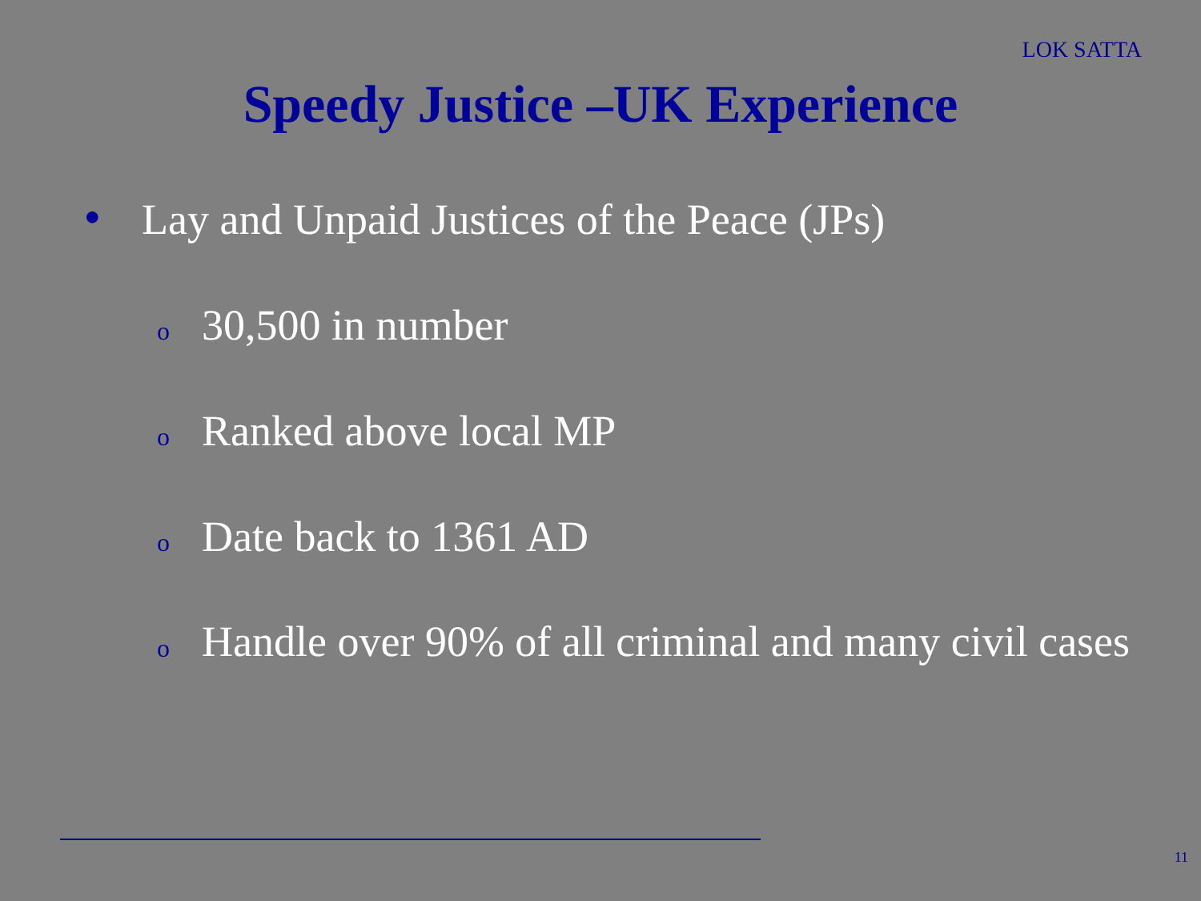LOK SATTA
Speedy Justice –UK Experience
● Lay and Unpaid Justices of the Peace (JPs)
o 30,500 in number
o Ranked above local MP
o Date back to 1361 AD
o Handle over 90% of all criminal and many civil cases
11